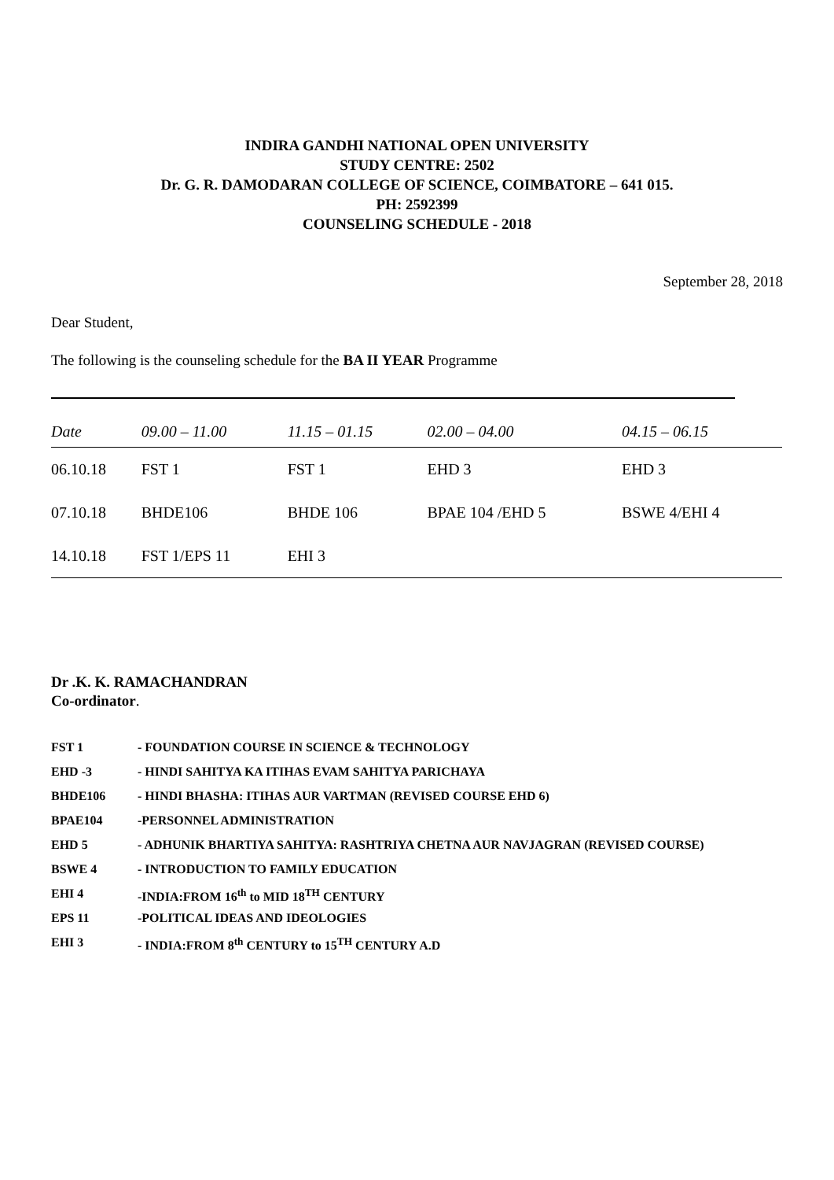INDIRA GANDHI NATIONAL OPEN UNIVERSITY
STUDY CENTRE: 2502
Dr. G. R. DAMODARAN COLLEGE OF SCIENCE, COIMBATORE – 641 015.
PH: 2592399
COUNSELING SCHEDULE - 2018
September 28, 2018
Dear Student,
The following is the counseling schedule for the BA II YEAR Programme
| Date | 09.00 – 11.00 | 11.15 – 01.15 | 02.00 – 04.00 | 04.15 – 06.15 |
| --- | --- | --- | --- | --- |
| 06.10.18 | FST 1 | FST 1 | EHD 3 | EHD 3 |
| 07.10.18 | BHDE106 | BHDE 106 | BPAE 104 /EHD 5 | BSWE 4/EHI 4 |
| 14.10.18 | FST 1/EPS 11 | EHI 3 | | |
Dr .K. K. RAMACHANDRAN
Co-ordinator.
FST 1 - FOUNDATION COURSE IN SCIENCE & TECHNOLOGY
EHD -3 - HINDI SAHITYA KA ITIHAS EVAM SAHITYA PARICHAYA
BHDE106 - HINDI BHASHA: ITIHAS AUR VARTMAN (REVISED COURSE EHD 6)
BPAE104 -PERSONNEL ADMINISTRATION
EHD 5 - ADHUNIK BHARTIYA SAHITYA: RASHTRIYA CHETNA AUR NAVJAGRAN (REVISED COURSE)
BSWE 4 - INTRODUCTION TO FAMILY EDUCATION
EHI 4 -INDIA:FROM 16<sup>th</sup> to MID 18<sup>TH</sup> CENTURY
EPS 11 -POLITICAL IDEAS AND IDEOLOGIES
EHI 3 - INDIA:FROM 8<sup>th</sup> CENTURY to 15<sup>TH</sup> CENTURY A.D